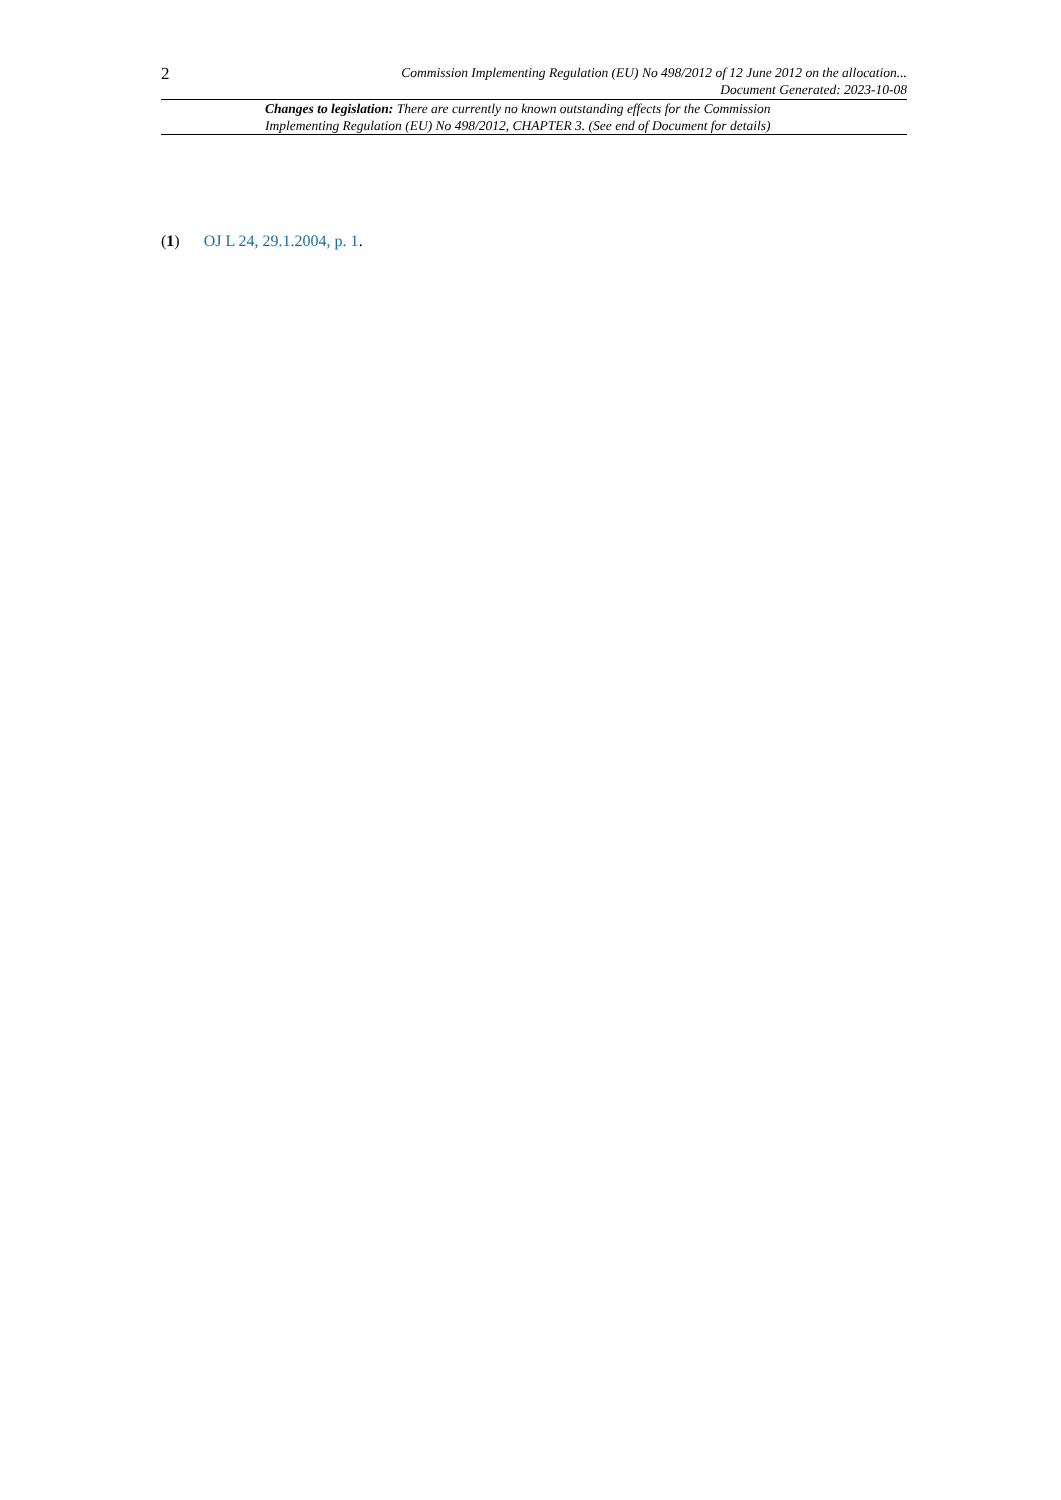2
Commission Implementing Regulation (EU) No 498/2012 of 12 June 2012 on the allocation...
Document Generated: 2023-10-08
Changes to legislation: There are currently no known outstanding effects for the Commission Implementing Regulation (EU) No 498/2012, CHAPTER 3. (See end of Document for details)
(1) OJ L 24, 29.1.2004, p. 1.